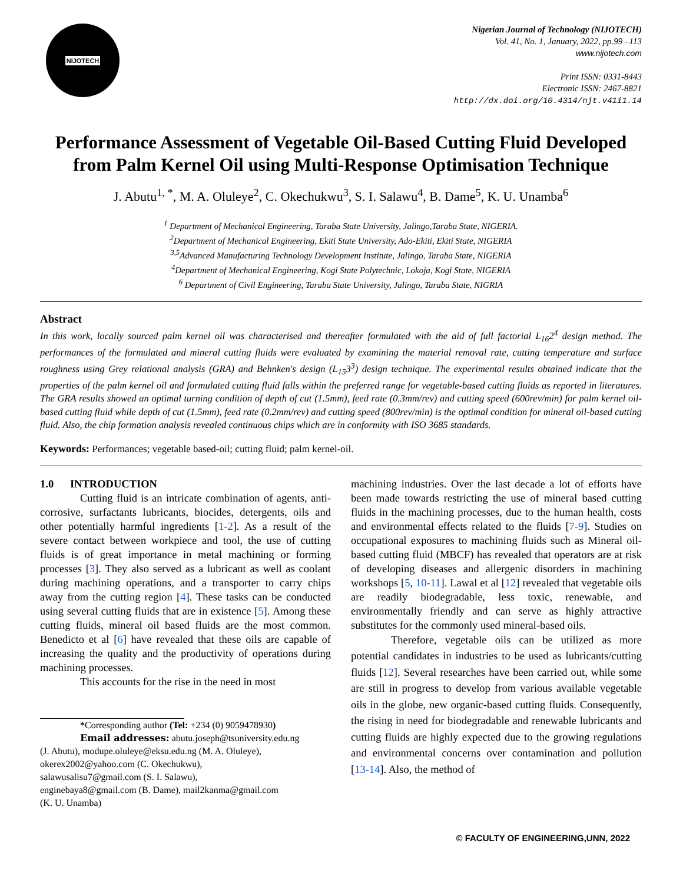NIJOTECH
Nigerian Journal of Technology (NIJOTECH)
Vol. 41, No. 1, January, 2022, pp.99 –113
www.nijotech.com
Print ISSN: 0331-8443
Electronic ISSN: 2467-8821
http://dx.doi.org/10.4314/njt.v41i1.14
Performance Assessment of Vegetable Oil-Based Cutting Fluid Developed from Palm Kernel Oil using Multi-Response Optimisation Technique
J. Abutu<sup>1, *</sup>, M. A. Oluleye<sup>2</sup>, C. Okechukwu<sup>3</sup>, S. I. Salawu<sup>4</sup>, B. Dame<sup>5</sup>, K. U. Unamba<sup>6</sup>
<sup>1</sup> Department of Mechanical Engineering, Taraba State University, Jalingo,Taraba State, NIGERIA.
<sup>2</sup> Department of Mechanical Engineering, Ekiti State University, Ado-Ekiti, Ekiti State, NIGERIA
<sup>3,5</sup>Advanced Manufacturing Technology Development Institute, Jalingo, Taraba State, NIGERIA
<sup>4</sup> Department of Mechanical Engineering, Kogi State Polytechnic, Lokoja, Kogi State, NIGERIA
<sup>6</sup> Department of Civil Engineering, Taraba State University, Jalingo, Taraba State, NIGRIA
Abstract
In this work, locally sourced palm kernel oil was characterised and thereafter formulated with the aid of full factorial L<sub>16</sub>2<sup>4</sup> design method. The performances of the formulated and mineral cutting fluids were evaluated by examining the material removal rate, cutting temperature and surface roughness using Grey relational analysis (GRA) and Behnken's design (L<sub>15</sub>3<sup>3</sup>) design technique. The experimental results obtained indicate that the properties of the palm kernel oil and formulated cutting fluid falls within the preferred range for vegetable-based cutting fluids as reported in literatures. The GRA results showed an optimal turning condition of depth of cut (1.5mm), feed rate (0.3mm/rev) and cutting speed (600rev/min) for palm kernel oil-based cutting fluid while depth of cut (1.5mm), feed rate (0.2mm/rev) and cutting speed (800rev/min) is the optimal condition for mineral oil-based cutting fluid. Also, the chip formation analysis revealed continuous chips which are in conformity with ISO 3685 standards.
Keywords: Performances; vegetable based-oil; cutting fluid; palm kernel-oil.
1.0 INTRODUCTION
Cutting fluid is an intricate combination of agents, anti-corrosive, surfactants lubricants, biocides, detergents, oils and other potentially harmful ingredients [1-2]. As a result of the severe contact between workpiece and tool, the use of cutting fluids is of great importance in metal machining or forming processes [3]. They also served as a lubricant as well as coolant during machining operations, and a transporter to carry chips away from the cutting region [4]. These tasks can be conducted using several cutting fluids that are in existence [5]. Among these cutting fluids, mineral oil based fluids are the most common. Benedicto et al [6] have revealed that these oils are capable of increasing the quality and the productivity of operations during machining processes.
This accounts for the rise in the need in most
*Corresponding author (Tel: +234 (0) 9059478930)
Email addresses: abutu.joseph@tsuniversity.edu.ng
(J. Abutu), modupe.oluleye@eksu.edu.ng (M. A. Oluleye),
okerex2002@yahoo.com (C. Okechukwu),
salawusalisu7@gmail.com (S. I. Salawu),
enginebaya8@gmail.com (B. Dame), mail2kanma@gmail.com
(K. U. Unamba)
machining industries. Over the last decade a lot of efforts have been made towards restricting the use of mineral based cutting fluids in the machining processes, due to the human health, costs and environmental effects related to the fluids [7-9]. Studies on occupational exposures to machining fluids such as Mineral oil-based cutting fluid (MBCF) has revealed that operators are at risk of developing diseases and allergenic disorders in machining workshops [5, 10-11]. Lawal et al [12] revealed that vegetable oils are readily biodegradable, less toxic, renewable, and environmentally friendly and can serve as highly attractive substitutes for the commonly used mineral-based oils.
Therefore, vegetable oils can be utilized as more potential candidates in industries to be used as lubricants/cutting fluids [12]. Several researches have been carried out, while some are still in progress to develop from various available vegetable oils in the globe, new organic-based cutting fluids. Consequently, the rising in need for biodegradable and renewable lubricants and cutting fluids are highly expected due to the growing regulations and environmental concerns over contamination and pollution [13-14]. Also, the method of
© FACULTY OF ENGINEERING,UNN, 2022